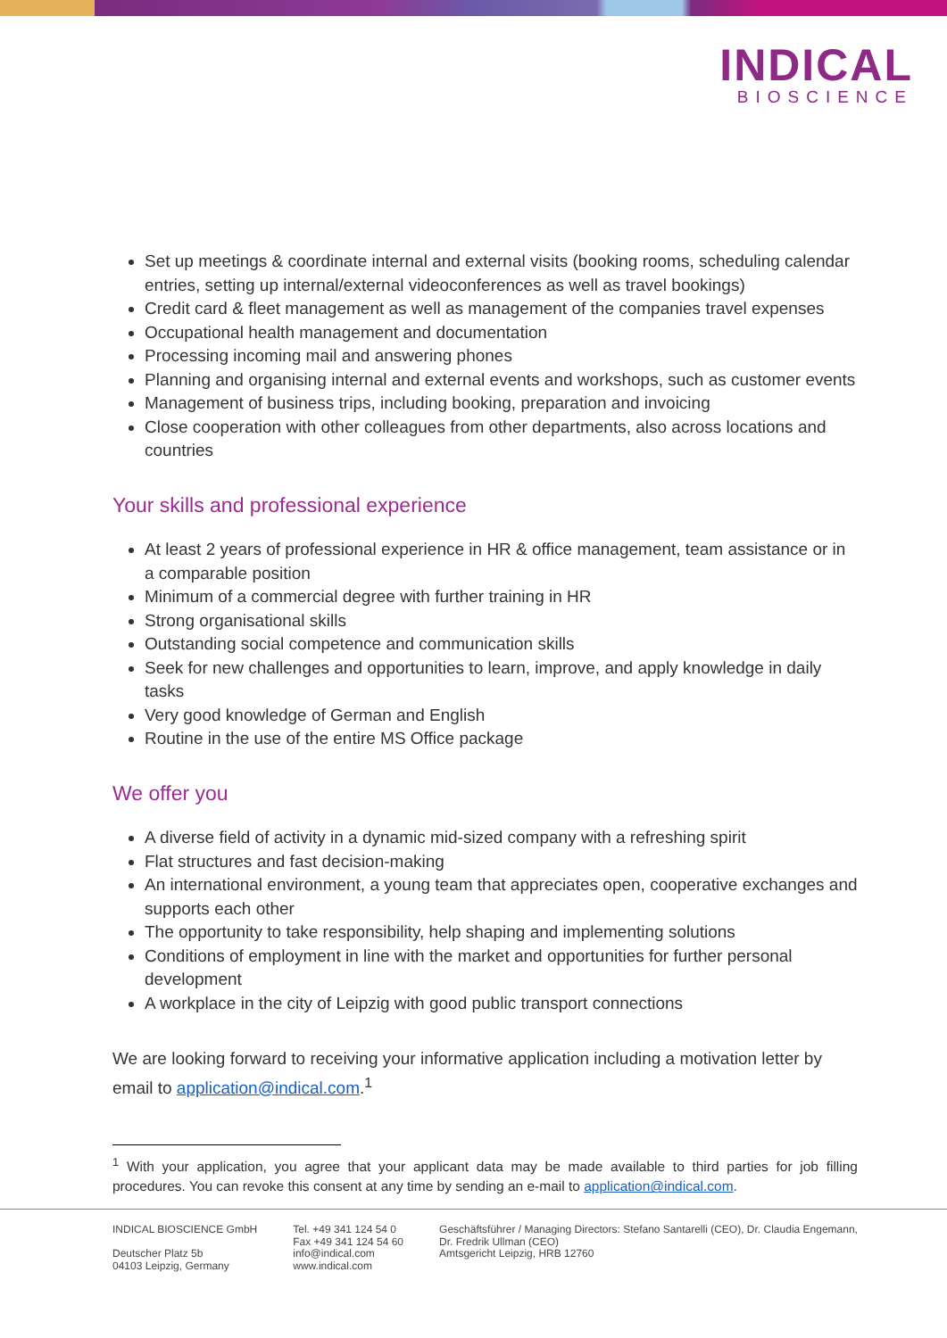INDICAL
BIOSCIENCE
Set up meetings & coordinate internal and external visits (booking rooms, scheduling calendar entries, setting up internal/external videoconferences as well as travel bookings)
Credit card & fleet management as well as management of the companies travel expenses
Occupational health management and documentation
Processing incoming mail and answering phones
Planning and organising internal and external events and workshops, such as customer events
Management of business trips, including booking, preparation and invoicing
Close cooperation with other colleagues from other departments, also across locations and countries
Your skills and professional experience
At least 2 years of professional experience in HR & office management, team assistance or in a comparable position
Minimum of a commercial degree with further training in HR
Strong organisational skills
Outstanding social competence and communication skills
Seek for new challenges and opportunities to learn, improve, and apply knowledge in daily tasks
Very good knowledge of German and English
Routine in the use of the entire MS Office package
We offer you
A diverse field of activity in a dynamic mid-sized company with a refreshing spirit
Flat structures and fast decision-making
An international environment, a young team that appreciates open, cooperative exchanges and supports each other
The opportunity to take responsibility, help shaping and implementing solutions
Conditions of employment in line with the market and opportunities for further personal development
A workplace in the city of Leipzig with good public transport connections
We are looking forward to receiving your informative application including a motivation letter by email to application@indical.com.<sup>1</sup>
<sup>1</sup> With your application, you agree that your applicant data may be made available to third parties for job filling procedures. You can revoke this consent at any time by sending an e-mail to application@indical.com.
INDICAL BIOSCIENCE GmbH
Deutscher Platz 5b
04103 Leipzig, Germany
Tel. +49 341 124 54 0
Fax +49 341 124 54 60
info@indical.com
www.indical.com
Geschäftsführer / Managing Directors: Stefano Santarelli (CEO), Dr. Claudia Engemann,
Dr. Fredrik Ullman (CEO)
Amtsgericht Leipzig, HRB 12760